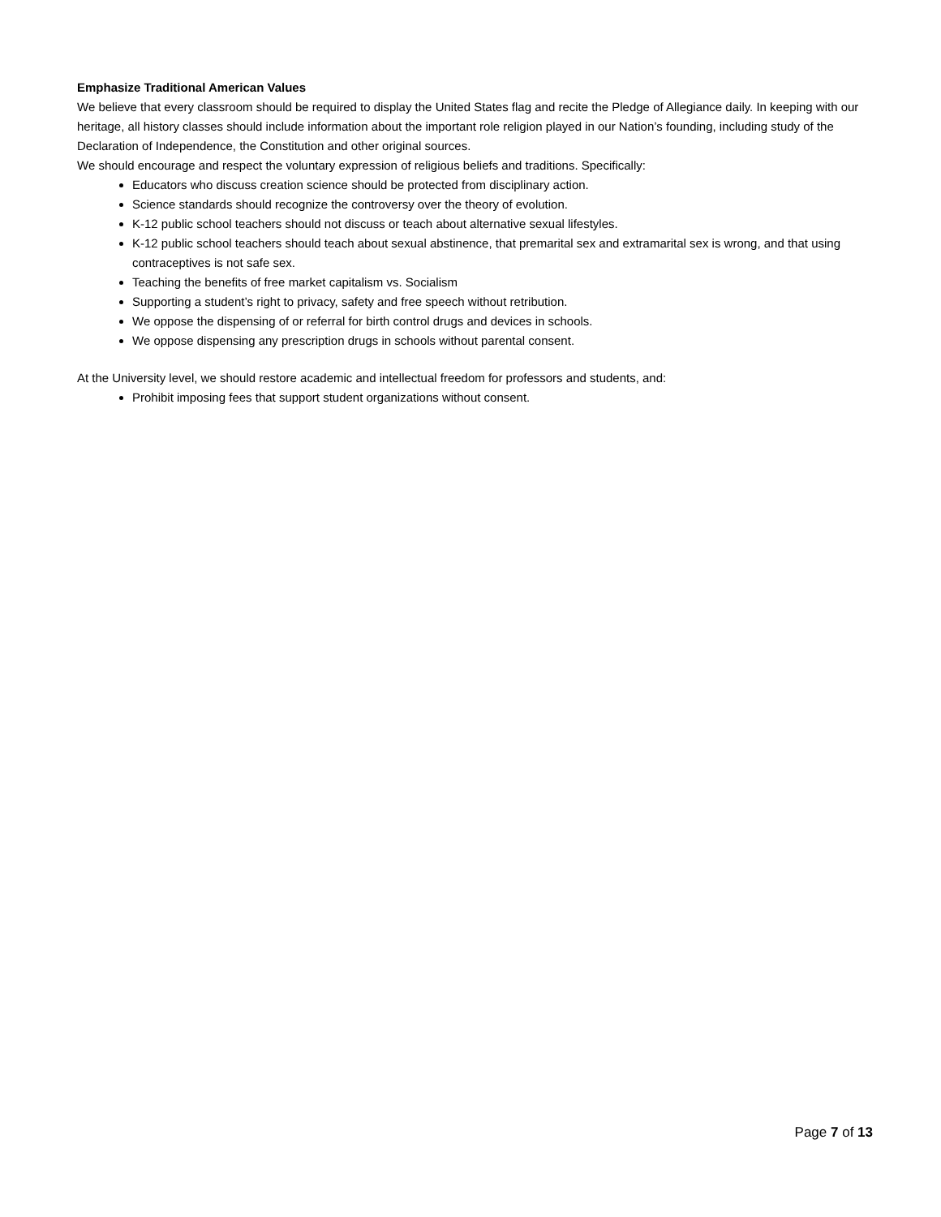Emphasize Traditional American Values
We believe that every classroom should be required to display the United States flag and recite the Pledge of Allegiance daily. In keeping with our heritage, all history classes should include information about the important role religion played in our Nation’s founding, including study of the Declaration of Independence, the Constitution and other original sources.
We should encourage and respect the voluntary expression of religious beliefs and traditions. Specifically:
Educators who discuss creation science should be protected from disciplinary action.
Science standards should recognize the controversy over the theory of evolution.
K-12 public school teachers should not discuss or teach about alternative sexual lifestyles.
K-12 public school teachers should teach about sexual abstinence, that premarital sex and extramarital sex is wrong, and that using contraceptives is not safe sex.
Teaching the benefits of free market capitalism vs. Socialism
Supporting a student’s right to privacy, safety and free speech without retribution.
We oppose the dispensing of or referral for birth control drugs and devices in schools.
We oppose dispensing any prescription drugs in schools without parental consent.
At the University level, we should restore academic and intellectual freedom for professors and students, and:
Prohibit imposing fees that support student organizations without consent.
Page 7 of 13